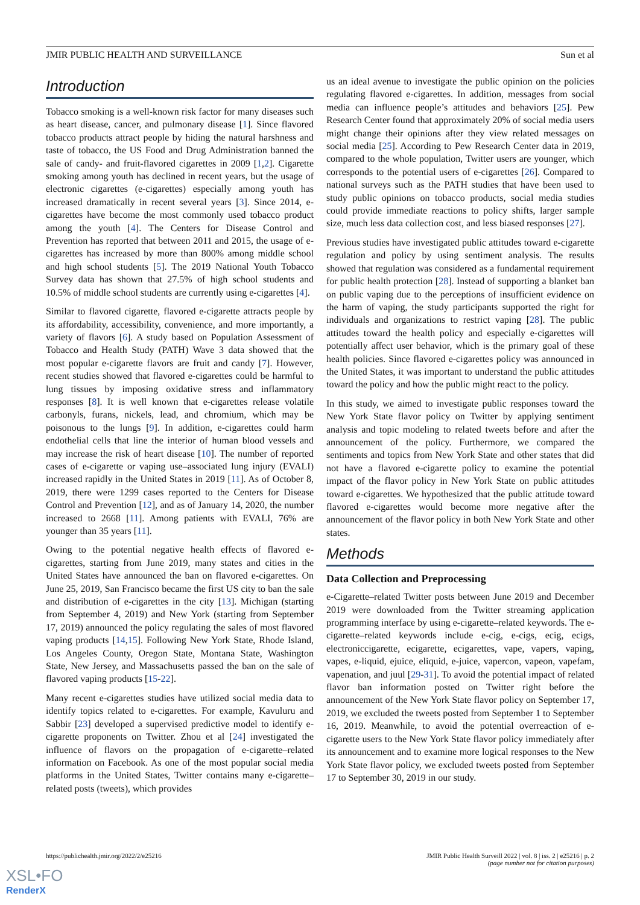JMIR PUBLIC HEALTH AND SURVEILLANCE Sun et al
Introduction
Tobacco smoking is a well-known risk factor for many diseases such as heart disease, cancer, and pulmonary disease [1]. Since flavored tobacco products attract people by hiding the natural harshness and taste of tobacco, the US Food and Drug Administration banned the sale of candy- and fruit-flavored cigarettes in 2009 [1,2]. Cigarette smoking among youth has declined in recent years, but the usage of electronic cigarettes (e-cigarettes) especially among youth has increased dramatically in recent several years [3]. Since 2014, e-cigarettes have become the most commonly used tobacco product among the youth [4]. The Centers for Disease Control and Prevention has reported that between 2011 and 2015, the usage of e-cigarettes has increased by more than 800% among middle school and high school students [5]. The 2019 National Youth Tobacco Survey data has shown that 27.5% of high school students and 10.5% of middle school students are currently using e-cigarettes [4].
Similar to flavored cigarette, flavored e-cigarette attracts people by its affordability, accessibility, convenience, and more importantly, a variety of flavors [6]. A study based on Population Assessment of Tobacco and Health Study (PATH) Wave 3 data showed that the most popular e-cigarette flavors are fruit and candy [7]. However, recent studies showed that flavored e-cigarettes could be harmful to lung tissues by imposing oxidative stress and inflammatory responses [8]. It is well known that e-cigarettes release volatile carbonyls, furans, nickels, lead, and chromium, which may be poisonous to the lungs [9]. In addition, e-cigarettes could harm endothelial cells that line the interior of human blood vessels and may increase the risk of heart disease [10]. The number of reported cases of e-cigarette or vaping use–associated lung injury (EVALI) increased rapidly in the United States in 2019 [11]. As of October 8, 2019, there were 1299 cases reported to the Centers for Disease Control and Prevention [12], and as of January 14, 2020, the number increased to 2668 [11]. Among patients with EVALI, 76% are younger than 35 years [11].
Owing to the potential negative health effects of flavored e-cigarettes, starting from June 2019, many states and cities in the United States have announced the ban on flavored e-cigarettes. On June 25, 2019, San Francisco became the first US city to ban the sale and distribution of e-cigarettes in the city [13]. Michigan (starting from September 4, 2019) and New York (starting from September 17, 2019) announced the policy regulating the sales of most flavored vaping products [14,15]. Following New York State, Rhode Island, Los Angeles County, Oregon State, Montana State, Washington State, New Jersey, and Massachusetts passed the ban on the sale of flavored vaping products [15-22].
Many recent e-cigarettes studies have utilized social media data to identify topics related to e-cigarettes. For example, Kavuluru and Sabbir [23] developed a supervised predictive model to identify e-cigarette proponents on Twitter. Zhou et al [24] investigated the influence of flavors on the propagation of e-cigarette–related information on Facebook. As one of the most popular social media platforms in the United States, Twitter contains many e-cigarette–related posts (tweets), which provides
us an ideal avenue to investigate the public opinion on the policies regulating flavored e-cigarettes. In addition, messages from social media can influence people’s attitudes and behaviors [25]. Pew Research Center found that approximately 20% of social media users might change their opinions after they view related messages on social media [25]. According to Pew Research Center data in 2019, compared to the whole population, Twitter users are younger, which corresponds to the potential users of e-cigarettes [26]. Compared to national surveys such as the PATH studies that have been used to study public opinions on tobacco products, social media studies could provide immediate reactions to policy shifts, larger sample size, much less data collection cost, and less biased responses [27].
Previous studies have investigated public attitudes toward e-cigarette regulation and policy by using sentiment analysis. The results showed that regulation was considered as a fundamental requirement for public health protection [28]. Instead of supporting a blanket ban on public vaping due to the perceptions of insufficient evidence on the harm of vaping, the study participants supported the right for individuals and organizations to restrict vaping [28]. The public attitudes toward the health policy and especially e-cigarettes will potentially affect user behavior, which is the primary goal of these health policies. Since flavored e-cigarettes policy was announced in the United States, it was important to understand the public attitudes toward the policy and how the public might react to the policy.
In this study, we aimed to investigate public responses toward the New York State flavor policy on Twitter by applying sentiment analysis and topic modeling to related tweets before and after the announcement of the policy. Furthermore, we compared the sentiments and topics from New York State and other states that did not have a flavored e-cigarette policy to examine the potential impact of the flavor policy in New York State on public attitudes toward e-cigarettes. We hypothesized that the public attitude toward flavored e-cigarettes would become more negative after the announcement of the flavor policy in both New York State and other states.
Methods
Data Collection and Preprocessing
e-Cigarette–related Twitter posts between June 2019 and December 2019 were downloaded from the Twitter streaming application programming interface by using e-cigarette–related keywords. The e-cigarette–related keywords include e-cig, e-cigs, ecig, ecigs, electroniccigarette, ecigarette, ecigarettes, vape, vapers, vaping, vapes, e-liquid, ejuice, eliquid, e-juice, vapercon, vapeon, vapefam, vapenation, and juul [29-31]. To avoid the potential impact of related flavor ban information posted on Twitter right before the announcement of the New York State flavor policy on September 17, 2019, we excluded the tweets posted from September 1 to September 16, 2019. Meanwhile, to avoid the potential overreaction of e-cigarette users to the New York State flavor policy immediately after its announcement and to examine more logical responses to the New York State flavor policy, we excluded tweets posted from September 17 to September 30, 2019 in our study.
https://publichealth.jmir.org/2022/2/e25216 JMIR Public Health Surveill 2022 | vol. 8 | iss. 2 | e25216 | p. 2
(page number not for citation purposes)
XSL•FO
RenderX